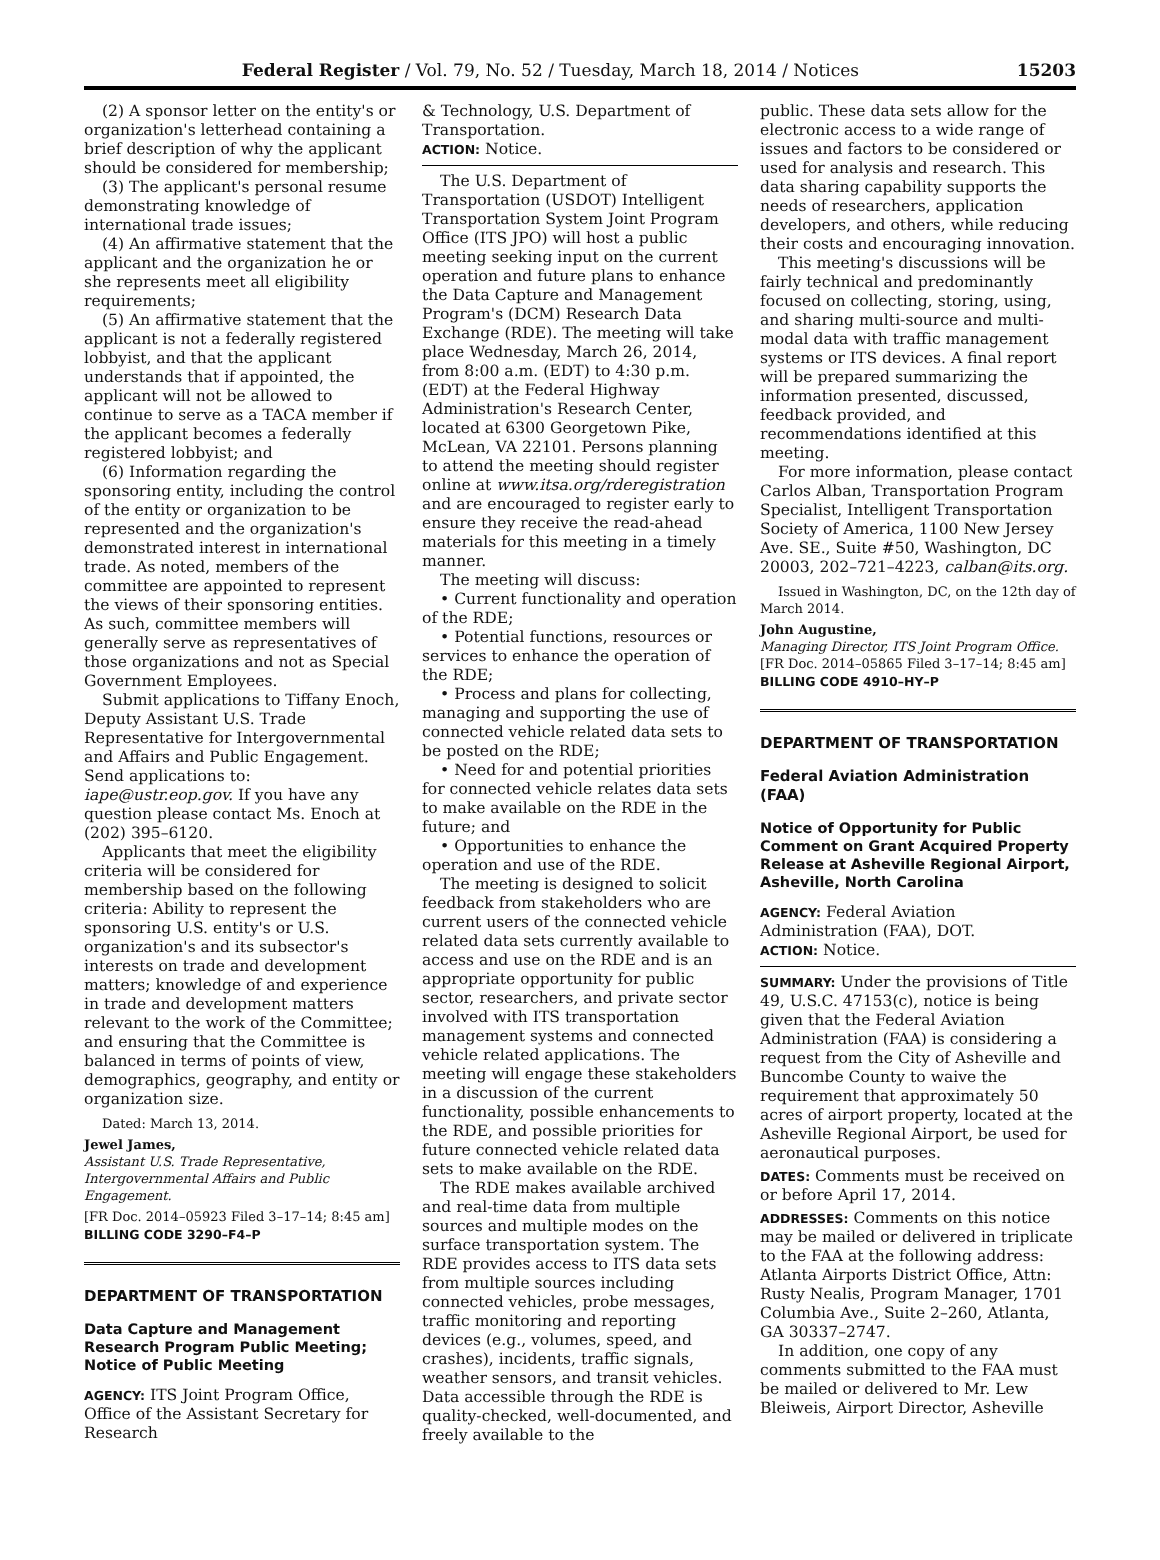Federal Register / Vol. 79, No. 52 / Tuesday, March 18, 2014 / Notices 15203
(2) A sponsor letter on the entity's or organization's letterhead containing a brief description of why the applicant should be considered for membership;
(3) The applicant's personal resume demonstrating knowledge of international trade issues;
(4) An affirmative statement that the applicant and the organization he or she represents meet all eligibility requirements;
(5) An affirmative statement that the applicant is not a federally registered lobbyist, and that the applicant understands that if appointed, the applicant will not be allowed to continue to serve as a TACA member if the applicant becomes a federally registered lobbyist; and
(6) Information regarding the sponsoring entity, including the control of the entity or organization to be represented and the organization's demonstrated interest in international trade. As noted, members of the committee are appointed to represent the views of their sponsoring entities. As such, committee members will generally serve as representatives of those organizations and not as Special Government Employees.
Submit applications to Tiffany Enoch, Deputy Assistant U.S. Trade Representative for Intergovernmental and Affairs and Public Engagement. Send applications to: iape@ustr.eop.gov. If you have any question please contact Ms. Enoch at (202) 395–6120.
Applicants that meet the eligibility criteria will be considered for membership based on the following criteria: Ability to represent the sponsoring U.S. entity's or U.S. organization's and its subsector's interests on trade and development matters; knowledge of and experience in trade and development matters relevant to the work of the Committee; and ensuring that the Committee is balanced in terms of points of view, demographics, geography, and entity or organization size.
Dated: March 13, 2014.
Jewel James,
Assistant U.S. Trade Representative, Intergovernmental Affairs and Public Engagement.
[FR Doc. 2014–05923 Filed 3–17–14; 8:45 am]
BILLING CODE 3290–F4–P
DEPARTMENT OF TRANSPORTATION
Data Capture and Management Research Program Public Meeting; Notice of Public Meeting
AGENCY: ITS Joint Program Office, Office of the Assistant Secretary for Research
& Technology, U.S. Department of Transportation.
ACTION: Notice.
The U.S. Department of Transportation (USDOT) Intelligent Transportation System Joint Program Office (ITS JPO) will host a public meeting seeking input on the current operation and future plans to enhance the Data Capture and Management Program's (DCM) Research Data Exchange (RDE). The meeting will take place Wednesday, March 26, 2014, from 8:00 a.m. (EDT) to 4:30 p.m. (EDT) at the Federal Highway Administration's Research Center, located at 6300 Georgetown Pike, McLean, VA 22101. Persons planning to attend the meeting should register online at www.itsa.org/rderegistration and are encouraged to register early to ensure they receive the read-ahead materials for this meeting in a timely manner.
The meeting will discuss:
• Current functionality and operation of the RDE;
• Potential functions, resources or services to enhance the operation of the RDE;
• Process and plans for collecting, managing and supporting the use of connected vehicle related data sets to be posted on the RDE;
• Need for and potential priorities for connected vehicle relates data sets to make available on the RDE in the future; and
• Opportunities to enhance the operation and use of the RDE.
The meeting is designed to solicit feedback from stakeholders who are current users of the connected vehicle related data sets currently available to access and use on the RDE and is an appropriate opportunity for public sector, researchers, and private sector involved with ITS transportation management systems and connected vehicle related applications. The meeting will engage these stakeholders in a discussion of the current functionality, possible enhancements to the RDE, and possible priorities for future connected vehicle related data sets to make available on the RDE.
The RDE makes available archived and real-time data from multiple sources and multiple modes on the surface transportation system. The RDE provides access to ITS data sets from multiple sources including connected vehicles, probe messages, traffic monitoring and reporting devices (e.g., volumes, speed, and crashes), incidents, traffic signals, weather sensors, and transit vehicles. Data accessible through the RDE is quality-checked, well-documented, and freely available to the
public. These data sets allow for the electronic access to a wide range of issues and factors to be considered or used for analysis and research. This data sharing capability supports the needs of researchers, application developers, and others, while reducing their costs and encouraging innovation.
This meeting's discussions will be fairly technical and predominantly focused on collecting, storing, using, and sharing multi-source and multi-modal data with traffic management systems or ITS devices. A final report will be prepared summarizing the information presented, discussed, feedback provided, and recommendations identified at this meeting.
For more information, please contact Carlos Alban, Transportation Program Specialist, Intelligent Transportation Society of America, 1100 New Jersey Ave. SE., Suite #50, Washington, DC 20003, 202–721–4223, calban@its.org.
Issued in Washington, DC, on the 12th day of March 2014.
John Augustine,
Managing Director, ITS Joint Program Office.
[FR Doc. 2014–05865 Filed 3–17–14; 8:45 am]
BILLING CODE 4910–HY–P
DEPARTMENT OF TRANSPORTATION
Federal Aviation Administration (FAA)
Notice of Opportunity for Public Comment on Grant Acquired Property Release at Asheville Regional Airport, Asheville, North Carolina
AGENCY: Federal Aviation Administration (FAA), DOT.
ACTION: Notice.
SUMMARY: Under the provisions of Title 49, U.S.C. 47153(c), notice is being given that the Federal Aviation Administration (FAA) is considering a request from the City of Asheville and Buncombe County to waive the requirement that approximately 50 acres of airport property, located at the Asheville Regional Airport, be used for aeronautical purposes.
DATES: Comments must be received on or before April 17, 2014.
ADDRESSES: Comments on this notice may be mailed or delivered in triplicate to the FAA at the following address: Atlanta Airports District Office, Attn: Rusty Nealis, Program Manager, 1701 Columbia Ave., Suite 2–260, Atlanta, GA 30337–2747.
In addition, one copy of any comments submitted to the FAA must be mailed or delivered to Mr. Lew Bleiweis, Airport Director, Asheville